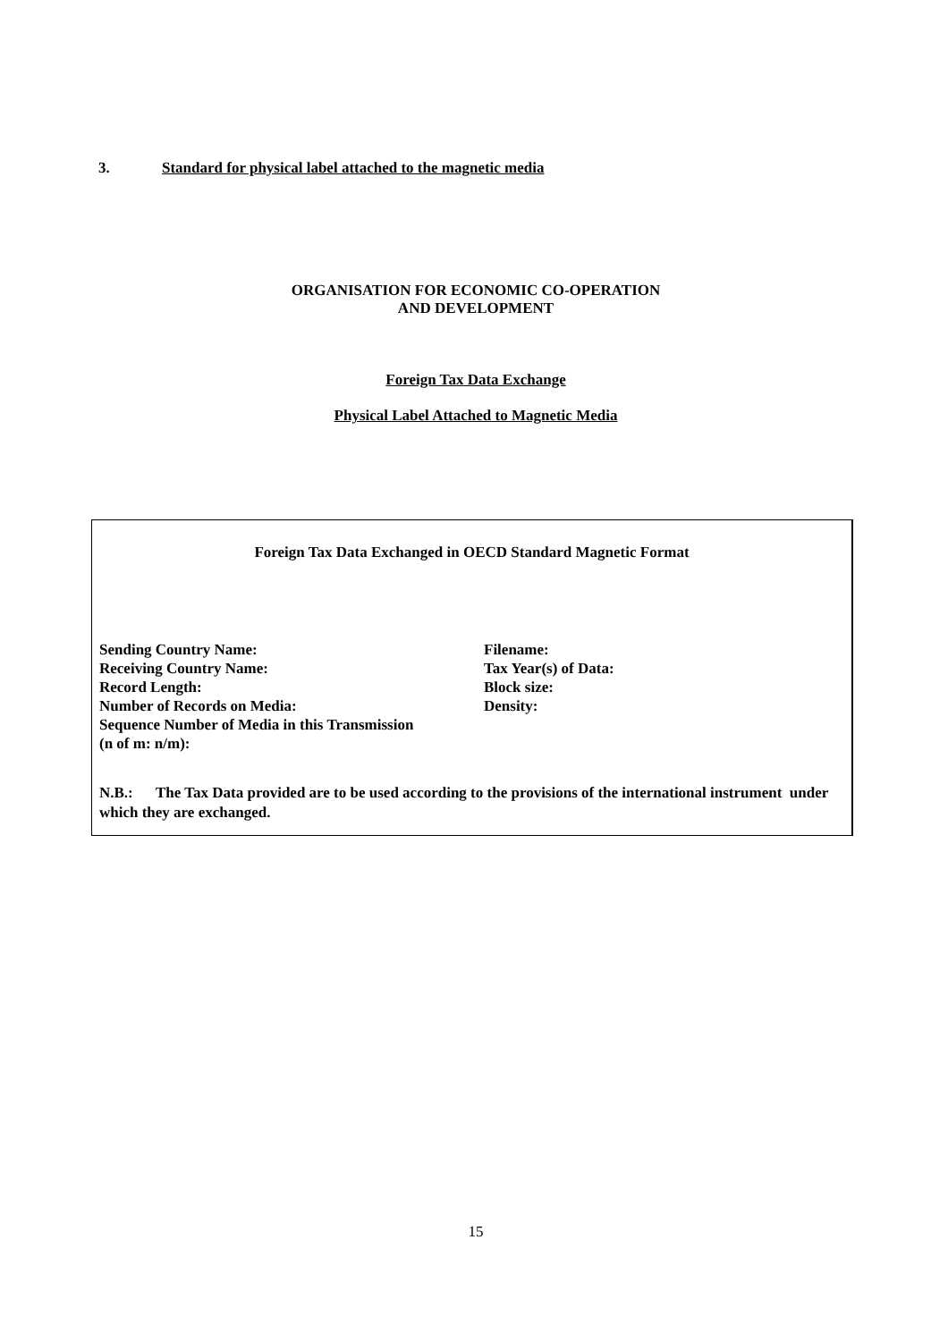3. Standard for physical label attached to the magnetic media
ORGANISATION FOR ECONOMIC CO-OPERATION
AND DEVELOPMENT
Foreign Tax Data Exchange
Physical Label Attached to Magnetic Media
Foreign Tax Data Exchanged in OECD Standard Magnetic Format
Sending Country Name:
Receiving Country Name:
Record Length:
Number of Records on Media:
Sequence Number of Media in this Transmission
(n of m: n/m):
Filename:
Tax Year(s) of Data:
Block size:
Density:
N.B.: The Tax Data provided are to be used according to the provisions of the international instrument under which they are exchanged.
15